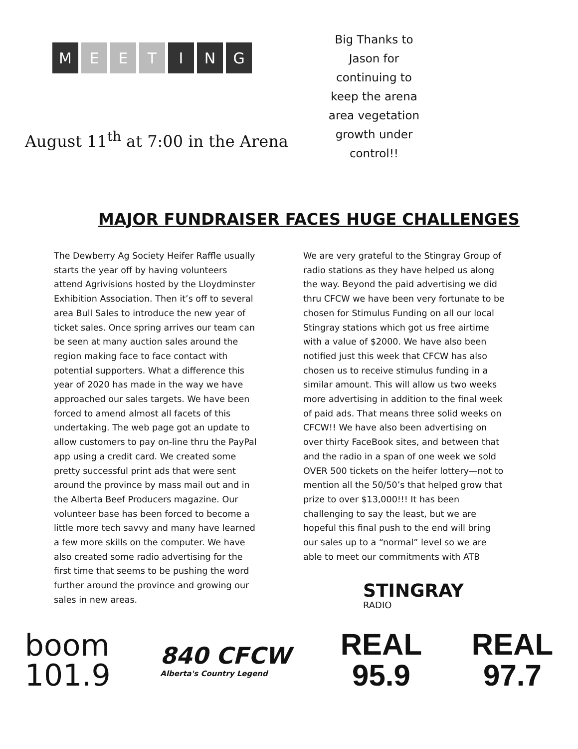M E E T I N G
August 11<sup>th</sup> at 7:00 in the Arena
Big Thanks to Jason for continuing to keep the arena area vegetation growth under control!!
MAJOR FUNDRAISER FACES HUGE CHALLENGES
The Dewberry Ag Society Heifer Raffle usually starts the year off by having volunteers attend Agrivisions hosted by the Lloydminster Exhibition Association. Then it’s off to several area Bull Sales to introduce the new year of ticket sales. Once spring arrives our team can be seen at many auction sales around the region making face to face contact with potential supporters. What a difference this year of 2020 has made in the way we have approached our sales targets. We have been forced to amend almost all facets of this undertaking. The web page got an update to allow customers to pay on-line thru the PayPal app using a credit card. We created some pretty successful print ads that were sent around the province by mass mail out and in the Alberta Beef Producers magazine. Our volunteer base has been forced to become a little more tech savvy and many have learned a few more skills on the computer. We have also created some radio advertising for the first time that seems to be pushing the word further around the province and growing our sales in new areas.
We are very grateful to the Stingray Group of radio stations as they have helped us along the way. Beyond the paid advertising we did thru CFCW we have been very fortunate to be chosen for Stimulus Funding on all our local Stingray stations which got us free airtime with a value of $2000. We have also been notified just this week that CFCW has also chosen us to receive stimulus funding in a similar amount. This will allow us two weeks more advertising in addition to the final week of paid ads. That means three solid weeks on CFCW!! We have also been advertising on over thirty FaceBook sites, and between that and the radio in a span of one week we sold OVER 500 tickets on the heifer lottery—not to mention all the 50/50’s that helped grow that prize to over $13,000!!! It has been challenging to say the least, but we are hopeful this final push to the end will bring our sales up to a “normal” level so we are able to meet our commitments with ATB
STINGRAY
RADIO
boom
101.9
840 CFCW
Alberta's Country Legend
REAL
95.9
REAL
97.7